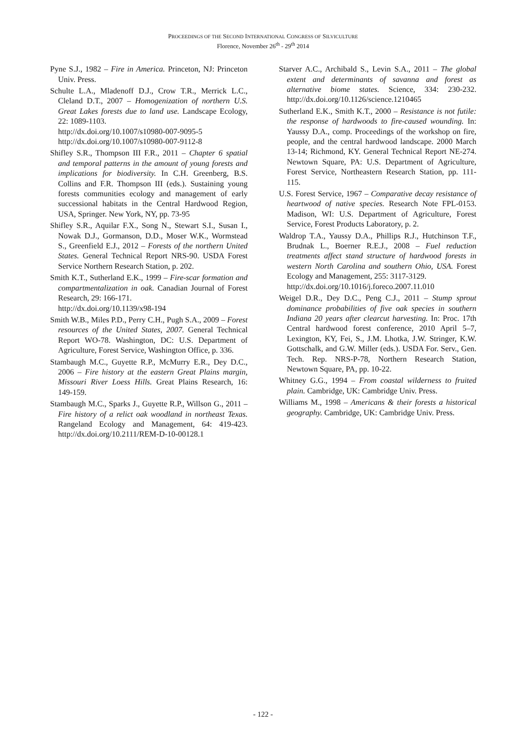PROCEEDINGS OF THE SECOND INTERNATIONAL CONGRESS OF SILVICULTURE
Florence, November 26<sup>th</sup> - 29<sup>th</sup> 2014
Pyne S.J., 1982 – Fire in America. Princeton, NJ: Princeton Univ. Press.
Schulte L.A., Mladenoff D.J., Crow T.R., Merrick L.C., Cleland D.T., 2007 – Homogenization of northern U.S. Great Lakes forests due to land use. Landscape Ecology, 22: 1089-1103.
http://dx.doi.org/10.1007/s10980-007-9095-5
http://dx.doi.org/10.1007/s10980-007-9112-8
Shifley S.R., Thompson III F.R., 2011 – Chapter 6 spatial and temporal patterns in the amount of young forests and implications for biodiversity. In C.H. Greenberg, B.S. Collins and F.R. Thompson III (eds.). Sustaining young forests communities ecology and management of early successional habitats in the Central Hardwood Region, USA, Springer. New York, NY, pp. 73-95
Shifley S.R., Aquilar F.X., Song N., Stewart S.I., Susan I., Nowak D.J., Gormanson, D.D., Moser W.K., Wormstead S., Greenfield E.J., 2012 – Forests of the northern United States. General Technical Report NRS-90. USDA Forest Service Northern Research Station, p. 202.
Smith K.T., Sutherland E.K., 1999 – Fire-scar formation and compartmentalization in oak. Canadian Journal of Forest Research, 29: 166-171.
http://dx.doi.org/10.1139/x98-194
Smith W.B., Miles P.D., Perry C.H., Pugh S.A., 2009 – Forest resources of the United States, 2007. General Technical Report WO-78. Washington, DC: U.S. Department of Agriculture, Forest Service, Washington Office, p. 336.
Stambaugh M.C., Guyette R.P., McMurry E.R., Dey D.C., 2006 – Fire history at the eastern Great Plains margin, Missouri River Loess Hills. Great Plains Research, 16: 149-159.
Stambaugh M.C., Sparks J., Guyette R.P., Willson G., 2011 – Fire history of a relict oak woodland in northeast Texas. Rangeland Ecology and Management, 64: 419-423. http://dx.doi.org/10.2111/REM-D-10-00128.1
Starver A.C., Archibald S., Levin S.A., 2011 – The global extent and determinants of savanna and forest as alternative biome states. Science, 334: 230-232. http://dx.doi.org/10.1126/science.1210465
Sutherland E.K., Smith K.T., 2000 – Resistance is not futile: the response of hardwoods to fire-caused wounding. In: Yaussy D.A., comp. Proceedings of the workshop on fire, people, and the central hardwood landscape. 2000 March 13-14; Richmond, KY. General Technical Report NE-274. Newtown Square, PA: U.S. Department of Agriculture, Forest Service, Northeastern Research Station, pp. 111-115.
U.S. Forest Service, 1967 – Comparative decay resistance of heartwood of native species. Research Note FPL-0153. Madison, WI: U.S. Department of Agriculture, Forest Service, Forest Products Laboratory, p. 2.
Waldrop T.A., Yaussy D.A., Phillips R.J., Hutchinson T.F., Brudnak L., Boerner R.E.J., 2008 – Fuel reduction treatments affect stand structure of hardwood forests in western North Carolina and southern Ohio, USA. Forest Ecology and Management, 255: 3117-3129.
http://dx.doi.org/10.1016/j.foreco.2007.11.010
Weigel D.R., Dey D.C., Peng C.J., 2011 – Stump sprout dominance probabilities of five oak species in southern Indiana 20 years after clearcut harvesting. In: Proc. 17th Central hardwood forest conference, 2010 April 5–7, Lexington, KY, Fei, S., J.M. Lhotka, J.W. Stringer, K.W. Gottschalk, and G.W. Miller (eds.). USDA For. Serv., Gen. Tech. Rep. NRS-P-78, Northern Research Station, Newtown Square, PA, pp. 10-22.
Whitney G.G., 1994 – From coastal wilderness to fruited plain. Cambridge, UK: Cambridge Univ. Press.
Williams M., 1998 – Americans & their forests a historical geography. Cambridge, UK: Cambridge Univ. Press.
- 122 -